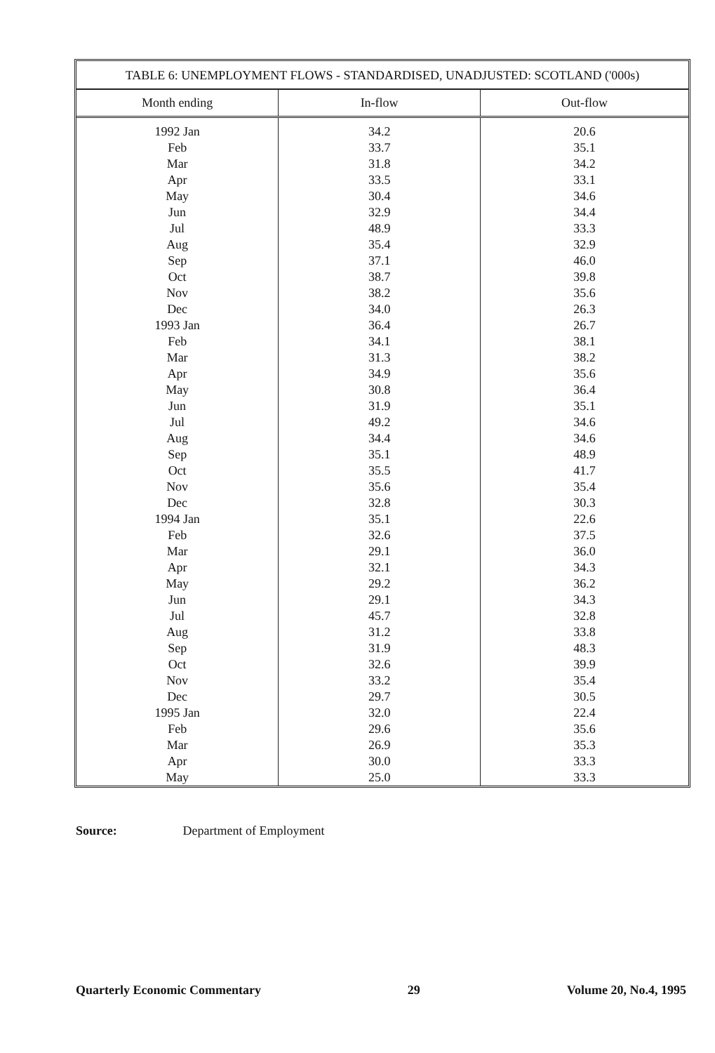TABLE 6: UNEMPLOYMENT FLOWS - STANDARDISED, UNADJUSTED: SCOTLAND ('000s)
| Month ending | In-flow | Out-flow |
| --- | --- | --- |
| 1992 Jan | 34.2 | 20.6 |
| Feb | 33.7 | 35.1 |
| Mar | 31.8 | 34.2 |
| Apr | 33.5 | 33.1 |
| May | 30.4 | 34.6 |
| Jun | 32.9 | 34.4 |
| Jul | 48.9 | 33.3 |
| Aug | 35.4 | 32.9 |
| Sep | 37.1 | 46.0 |
| Oct | 38.7 | 39.8 |
| Nov | 38.2 | 35.6 |
| Dec | 34.0 | 26.3 |
| 1993 Jan | 36.4 | 26.7 |
| Feb | 34.1 | 38.1 |
| Mar | 31.3 | 38.2 |
| Apr | 34.9 | 35.6 |
| May | 30.8 | 36.4 |
| Jun | 31.9 | 35.1 |
| Jul | 49.2 | 34.6 |
| Aug | 34.4 | 34.6 |
| Sep | 35.1 | 48.9 |
| Oct | 35.5 | 41.7 |
| Nov | 35.6 | 35.4 |
| Dec | 32.8 | 30.3 |
| 1994 Jan | 35.1 | 22.6 |
| Feb | 32.6 | 37.5 |
| Mar | 29.1 | 36.0 |
| Apr | 32.1 | 34.3 |
| May | 29.2 | 36.2 |
| Jun | 29.1 | 34.3 |
| Jul | 45.7 | 32.8 |
| Aug | 31.2 | 33.8 |
| Sep | 31.9 | 48.3 |
| Oct | 32.6 | 39.9 |
| Nov | 33.2 | 35.4 |
| Dec | 29.7 | 30.5 |
| 1995 Jan | 32.0 | 22.4 |
| Feb | 29.6 | 35.6 |
| Mar | 26.9 | 35.3 |
| Apr | 30.0 | 33.3 |
| May | 25.0 | 33.3 |
Source: Department of Employment
Quarterly Economic Commentary 29 Volume 20, No.4, 1995